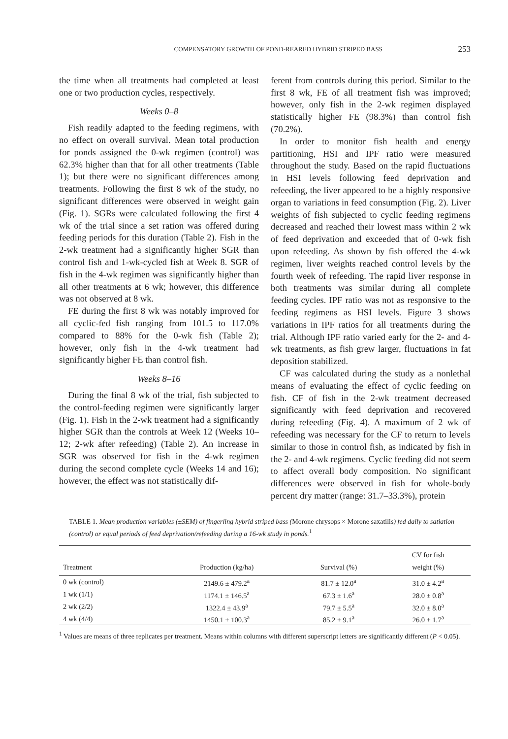COMPENSATORY GROWTH OF POND-REARED HYBRID STRIPED BASS 253
the time when all treatments had completed at least one or two production cycles, respectively.
Weeks 0–8
Fish readily adapted to the feeding regimens, with no effect on overall survival. Mean total production for ponds assigned the 0-wk regimen (control) was 62.3% higher than that for all other treatments (Table 1); but there were no significant differences among treatments. Following the first 8 wk of the study, no significant differences were observed in weight gain (Fig. 1). SGRs were calculated following the first 4 wk of the trial since a set ration was offered during feeding periods for this duration (Table 2). Fish in the 2-wk treatment had a significantly higher SGR than control fish and 1-wk-cycled fish at Week 8. SGR of fish in the 4-wk regimen was significantly higher than all other treatments at 6 wk; however, this difference was not observed at 8 wk.
FE during the first 8 wk was notably improved for all cyclic-fed fish ranging from 101.5 to 117.0% compared to 88% for the 0-wk fish (Table 2); however, only fish in the 4-wk treatment had significantly higher FE than control fish.
Weeks 8–16
During the final 8 wk of the trial, fish subjected to the control-feeding regimen were significantly larger (Fig. 1). Fish in the 2-wk treatment had a significantly higher SGR than the controls at Week 12 (Weeks 10–12; 2-wk after refeeding) (Table 2). An increase in SGR was observed for fish in the 4-wk regimen during the second complete cycle (Weeks 14 and 16); however, the effect was not statistically dif-
ferent from controls during this period. Similar to the first 8 wk, FE of all treatment fish was improved; however, only fish in the 2-wk regimen displayed statistically higher FE (98.3%) than control fish (70.2%).
In order to monitor fish health and energy partitioning, HSI and IPF ratio were measured throughout the study. Based on the rapid fluctuations in HSI levels following feed deprivation and refeeding, the liver appeared to be a highly responsive organ to variations in feed consumption (Fig. 2). Liver weights of fish subjected to cyclic feeding regimens decreased and reached their lowest mass within 2 wk of feed deprivation and exceeded that of 0-wk fish upon refeeding. As shown by fish offered the 4-wk regimen, liver weights reached control levels by the fourth week of refeeding. The rapid liver response in both treatments was similar during all complete feeding cycles. IPF ratio was not as responsive to the feeding regimens as HSI levels. Figure 3 shows variations in IPF ratios for all treatments during the trial. Although IPF ratio varied early for the 2- and 4-wk treatments, as fish grew larger, fluctuations in fat deposition stabilized.
CF was calculated during the study as a nonlethal means of evaluating the effect of cyclic feeding on fish. CF of fish in the 2-wk treatment decreased significantly with feed deprivation and recovered during refeeding (Fig. 4). A maximum of 2 wk of refeeding was necessary for the CF to return to levels similar to those in control fish, as indicated by fish in the 2- and 4-wk regimens. Cyclic feeding did not seem to affect overall body composition. No significant differences were observed in fish for whole-body percent dry matter (range: 31.7–33.3%), protein
TABLE 1. Mean production variables (±SEM) of fingerling hybrid striped bass (Morone chrysops × Morone saxatilis) fed daily to satiation (control) or equal periods of feed deprivation/refeeding during a 16-wk study in ponds.<sup>1</sup>
| Treatment | Production (kg/ha) | Survival (%) | CV for fish weight (%) |
| --- | --- | --- | --- |
| 0 wk (control) | 2149.6 ± 479.2<sup>a</sup> | 81.7 ± 12.0<sup>a</sup> | 31.0 ± 4.2<sup>a</sup> |
| 1 wk (1/1) | 1174.1 ± 146.5<sup>a</sup> | 67.3 ± 1.6<sup>a</sup> | 28.0 ± 0.8<sup>a</sup> |
| 2 wk (2/2) | 1322.4 ± 43.9<sup>a</sup> | 79.7 ± 5.5<sup>a</sup> | 32.0 ± 8.0<sup>a</sup> |
| 4 wk (4/4) | 1450.1 ± 100.3<sup>a</sup> | 85.2 ± 9.1<sup>a</sup> | 26.0 ± 1.7<sup>a</sup> |
<sup>1</sup> Values are means of three replicates per treatment. Means within columns with different superscript letters are significantly different (P < 0.05).